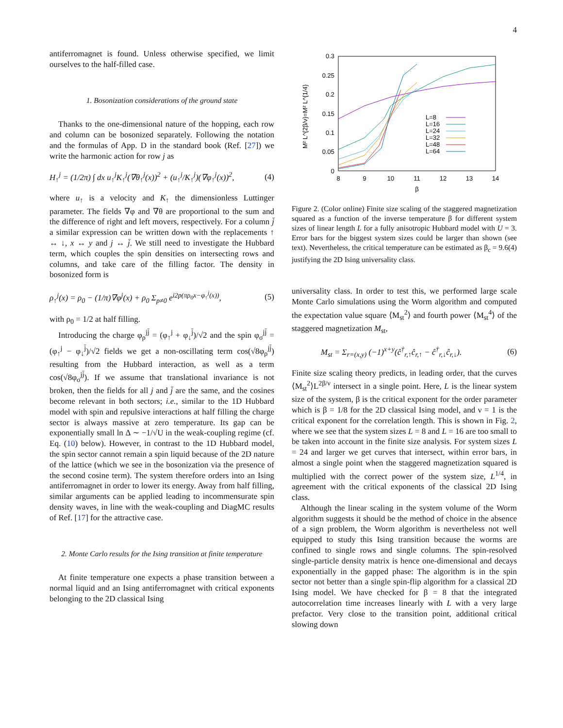4
antiferromagnet is found. Unless otherwise specified, we limit ourselves to the half-filled case.
1. Bosonization considerations of the ground state
Thanks to the one-dimensional nature of the hopping, each row and column can be bosonized separately. Following the notation and the formulas of App. D in the standard book (Ref. [27]) we write the harmonic action for row j as
H<sub>↑</sub><sup>j</sup> = (1/2π) ∫ dx u<sub>↑</sub><sup>j</sup>K<sub>↑</sub><sup>j</sup>(∇θ<sub>↑</sub><sup>j</sup>(x))<sup>2</sup> + (u<sub>↑</sub><sup>j</sup>/K<sub>↑</sub><sup>j</sup>)(∇φ<sub>↑</sub><sup>j</sup>(x))<sup>2</sup>, (4)
where u<sub>↑</sub> is a velocity and K<sub>↑</sub> the dimensionless Luttinger parameter. The fields ∇φ and ∇θ are proportional to the sum and the difference of right and left movers, respectively. For a column j̄ a similar expression can be written down with the replacements ↑ ↔ ↓, x ↔ y and j ↔ j̄. We still need to investigate the Hubbard term, which couples the spin densities on intersecting rows and columns, and take care of the filling factor. The density in bosonized form is
ρ<sub>↑</sub><sup>j</sup>(x) = ρ<sub>0</sub> − (1/π)∇φ<sup>j</sup>(x) + ρ<sub>0</sub> Σ<sub>p≠0</sub> e<sup>i2p(πρ<sub>0</sub>x−φ<sub>↑</sub><sup>j</sup>(x))</sup>, (5)
with ρ<sub>0</sub> = 1/2 at half filling.
Introducing the charge φ<sub>ρ</sub><sup>jj̄</sup> = (φ<sub>↑</sub><sup>j</sup> + φ<sub>↓</sub><sup>j̄</sup>)/√2 and the spin φ<sub>σ</sub><sup>jj̄</sup> = (φ<sub>↑</sub><sup>j</sup> − φ<sub>↓</sub><sup>j̄</sup>)/√2 fields we get a non-oscillating term cos(√8φ<sub>ρ</sub><sup>jj̄</sup>) resulting from the Hubbard interaction, as well as a term cos(√8φ<sub>σ</sub><sup>jj̄</sup>). If we assume that translational invariance is not broken, then the fields for all j and j̄ are the same, and the cosines become relevant in both sectors; i.e., similar to the 1D Hubbard model with spin and repulsive interactions at half filling the charge sector is always massive at zero temperature. Its gap can be exponentially small ln Δ ∼ −1/√U in the weak-coupling regime (cf. Eq. (10) below). However, in contrast to the 1D Hubbard model, the spin sector cannot remain a spin liquid because of the 2D nature of the lattice (which we see in the bosonization via the presence of the second cosine term). The system therefore orders into an Ising antiferromagnet in order to lower its energy. Away from half filling, similar arguments can be applied leading to incommensurate spin density waves, in line with the weak-coupling and DiagMC results of Ref. [17] for the attractive case.
2. Monte Carlo results for the Ising transition at finite temperature
At finite temperature one expects a phase transition between a normal liquid and an Ising antiferromagnet with critical exponents belonging to the 2D classical Ising
0.3
0.25
0.2
0.15
0.1
0.05
0
8
9
10
11
12
13
14
β
M² L^{2β/ν}=M² L^{1/4}
L=8
L=16
L=24
L=32
L=48
L=64
Figure 2. (Color online) Finite size scaling of the staggered magnetization squared as a function of the inverse temperature β for different system sizes of linear length L for a fully anisotropic Hubbard model with U = 3. Error bars for the biggest system sizes could be larger than shown (see text). Nevertheless, the critical temperature can be estimated as β<sub>c</sub> = 9.6(4) justifying the 2D Ising universality class.
universality class. In order to test this, we performed large scale Monte Carlo simulations using the Worm algorithm and computed the expectation value square ⟨M<sub>st</sub><sup>2</sup>⟩ and fourth power ⟨M<sub>st</sub><sup>4</sup>⟩ of the staggered magnetization M<sub>st</sub>,
M<sub>st</sub> = Σ<sub>r=(x,y)</sub> (−1)<sup>x+y</sup>(ĉ<sup>†</sup><sub>r,↑</sub>ĉ<sub>r,↑</sub> − ĉ<sup>†</sup><sub>r,↓</sub>ĉ<sub>r,↓</sub>). (6)
Finite size scaling theory predicts, in leading order, that the curves ⟨M<sub>st</sub><sup>2</sup>⟩L<sup>2β/ν</sup> intersect in a single point. Here, L is the linear system size of the system, β is the critical exponent for the order parameter which is β = 1/8 for the 2D classical Ising model, and ν = 1 is the critical exponent for the correlation length. This is shown in Fig. 2, where we see that the system sizes L = 8 and L = 16 are too small to be taken into account in the finite size analysis. For system sizes L = 24 and larger we get curves that intersect, within error bars, in almost a single point when the staggered magnetization squared is multiplied with the correct power of the system size, L<sup>1/4</sup>, in agreement with the critical exponents of the classical 2D Ising class.
Although the linear scaling in the system volume of the Worm algorithm suggests it should be the method of choice in the absence of a sign problem, the Worm algorithm is nevertheless not well equipped to study this Ising transition because the worms are confined to single rows and single columns. The spin-resolved single-particle density matrix is hence one-dimensional and decays exponentially in the gapped phase: The algorithm is in the spin sector not better than a single spin-flip algorithm for a classical 2D Ising model. We have checked for β = 8 that the integrated autocorrelation time increases linearly with L with a very large prefactor. Very close to the transition point, additional critical slowing down